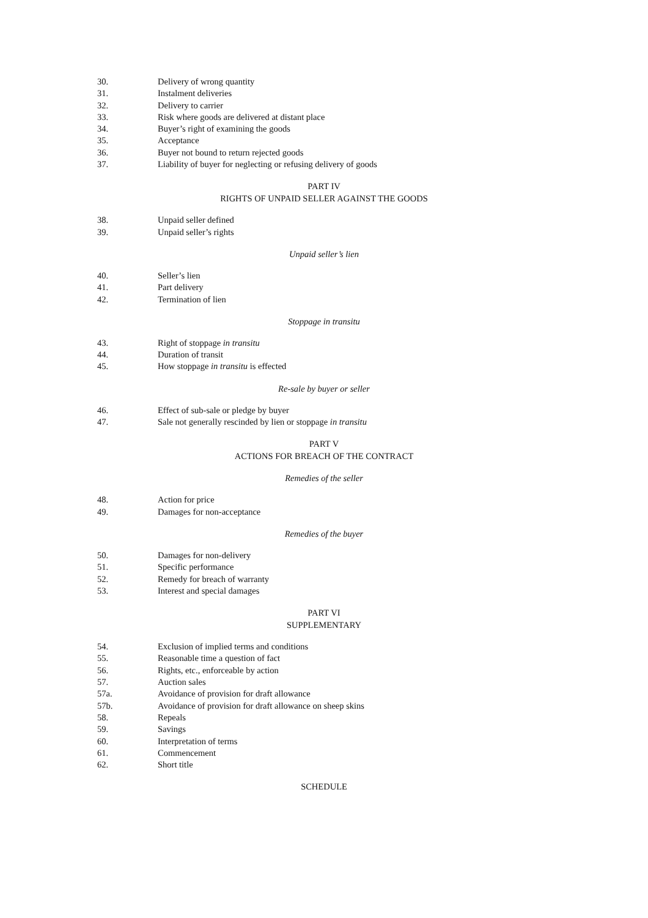30. Delivery of wrong quantity
31. Instalment deliveries
32. Delivery to carrier
33. Risk where goods are delivered at distant place
34. Buyer’s right of examining the goods
35. Acceptance
36. Buyer not bound to return rejected goods
37. Liability of buyer for neglecting or refusing delivery of goods
PART IV
RIGHTS OF UNPAID SELLER AGAINST THE GOODS
38. Unpaid seller defined
39. Unpaid seller’s rights
Unpaid seller’s lien
40. Seller’s lien
41. Part delivery
42. Termination of lien
Stoppage in transitu
43. Right of stoppage in transitu
44. Duration of transit
45. How stoppage in transitu is effected
Re-sale by buyer or seller
46. Effect of sub-sale or pledge by buyer
47. Sale not generally rescinded by lien or stoppage in transitu
PART V
ACTIONS FOR BREACH OF THE CONTRACT
Remedies of the seller
48. Action for price
49. Damages for non-acceptance
Remedies of the buyer
50. Damages for non-delivery
51. Specific performance
52. Remedy for breach of warranty
53. Interest and special damages
PART VI
SUPPLEMENTARY
54. Exclusion of implied terms and conditions
55. Reasonable time a question of fact
56. Rights, etc., enforceable by action
57. Auction sales
57a. Avoidance of provision for draft allowance
57b. Avoidance of provision for draft allowance on sheep skins
58. Repeals
59. Savings
60. Interpretation of terms
61. Commencement
62. Short title
SCHEDULE